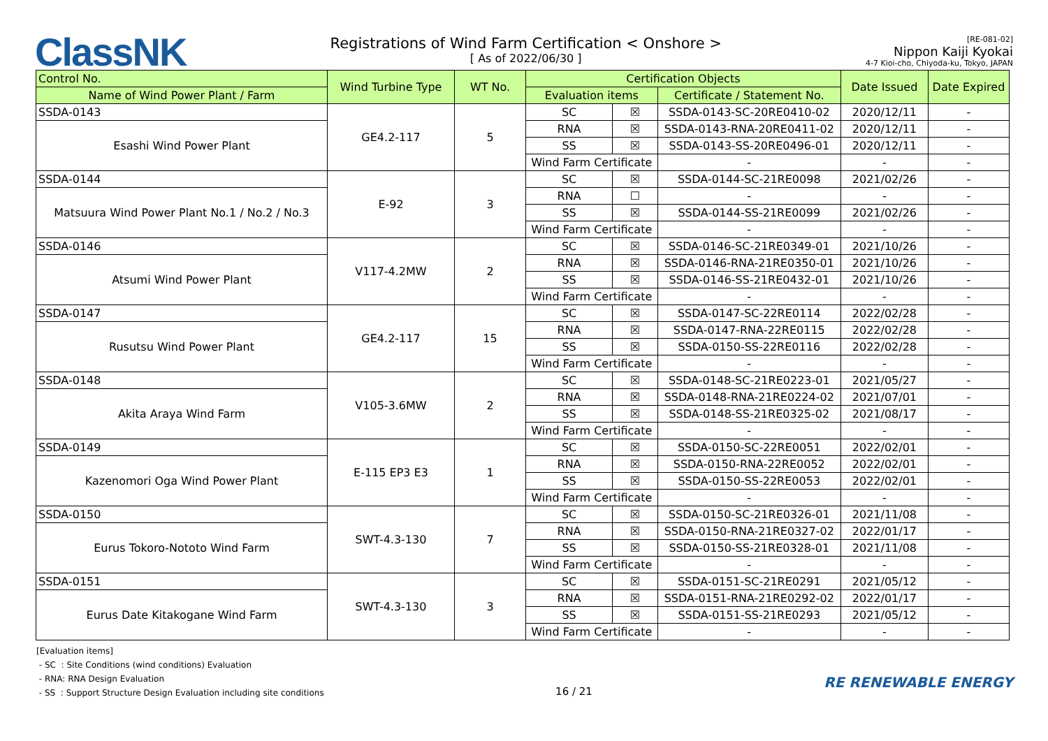ClassNK
Registrations of Wind Farm Certification < Onshore >
[ As of 2022/06/30 ]
[RE-081-02]
Nippon Kaiji Kyokai
4-7 Kioi-cho, Chiyoda-ku, Tokyo, JAPAN
| Control No. | Wind Turbine Type | WT No. | Certification Objects | | | Date Issued | Date Expired |
| --- | --- | --- | --- | --- | --- | --- | --- |
| Name of Wind Power Plant / Farm | | | Evaluation items | | Certificate / Statement No. | | |
| SSDA-0143 | GE4.2-117 | 5 | SC | ☒ | SSDA-0143-SC-20RE0410-02 | 2020/12/11 | - |
| Esashi Wind Power Plant | | | RNA | ☒ | SSDA-0143-RNA-20RE0411-02 | 2020/12/11 | - |
| | | | SS | ☒ | SSDA-0143-SS-20RE0496-01 | 2020/12/11 | - |
| | | | Wind Farm Certificate | | - | - | - |
| SSDA-0144 | E-92 | 3 | SC | ☒ | SSDA-0144-SC-21RE0098 | 2021/02/26 | - |
| Matsuura Wind Power Plant No.1 / No.2 / No.3 | | | RNA | ☐ | - | - | - |
| | | | SS | ☒ | SSDA-0144-SS-21RE0099 | 2021/02/26 | - |
| | | | Wind Farm Certificate | | - | - | - |
| SSDA-0146 | V117-4.2MW | 2 | SC | ☒ | SSDA-0146-SC-21RE0349-01 | 2021/10/26 | - |
| Atsumi Wind Power Plant | | | RNA | ☒ | SSDA-0146-RNA-21RE0350-01 | 2021/10/26 | - |
| | | | SS | ☒ | SSDA-0146-SS-21RE0432-01 | 2021/10/26 | - |
| | | | Wind Farm Certificate | | - | - | - |
| SSDA-0147 | GE4.2-117 | 15 | SC | ☒ | SSDA-0147-SC-22RE0114 | 2022/02/28 | - |
| Rusutsu Wind Power Plant | | | RNA | ☒ | SSDA-0147-RNA-22RE0115 | 2022/02/28 | - |
| | | | SS | ☒ | SSDA-0150-SS-22RE0116 | 2022/02/28 | - |
| | | | Wind Farm Certificate | | - | - | - |
| SSDA-0148 | V105-3.6MW | 2 | SC | ☒ | SSDA-0148-SC-21RE0223-01 | 2021/05/27 | - |
| Akita Araya Wind Farm | | | RNA | ☒ | SSDA-0148-RNA-21RE0224-02 | 2021/07/01 | - |
| | | | SS | ☒ | SSDA-0148-SS-21RE0325-02 | 2021/08/17 | - |
| | | | Wind Farm Certificate | | - | - | - |
| SSDA-0149 | E-115 EP3 E3 | 1 | SC | ☒ | SSDA-0150-SC-22RE0051 | 2022/02/01 | - |
| Kazenomori Oga Wind Power Plant | | | RNA | ☒ | SSDA-0150-RNA-22RE0052 | 2022/02/01 | - |
| | | | SS | ☒ | SSDA-0150-SS-22RE0053 | 2022/02/01 | - |
| | | | Wind Farm Certificate | | - | - | - |
| SSDA-0150 | SWT-4.3-130 | 7 | SC | ☒ | SSDA-0150-SC-21RE0326-01 | 2021/11/08 | - |
| Eurus Tokoro-Nototo Wind Farm | | | RNA | ☒ | SSDA-0150-RNA-21RE0327-02 | 2022/01/17 | - |
| | | | SS | ☒ | SSDA-0150-SS-21RE0328-01 | 2021/11/08 | - |
| | | | Wind Farm Certificate | | - | - | - |
| SSDA-0151 | SWT-4.3-130 | 3 | SC | ☒ | SSDA-0151-SC-21RE0291 | 2021/05/12 | - |
| Eurus Date Kitakogane Wind Farm | | | RNA | ☒ | SSDA-0151-RNA-21RE0292-02 | 2022/01/17 | - |
| | | | SS | ☒ | SSDA-0151-SS-21RE0293 | 2021/05/12 | - |
| | | | Wind Farm Certificate | | - | - | - |
[Evaluation items]
- SC : Site Conditions (wind conditions) Evaluation
- RNA: RNA Design Evaluation
- SS : Support Structure Design Evaluation including site conditions
16 / 21
RE RENEWABLE ENERGY